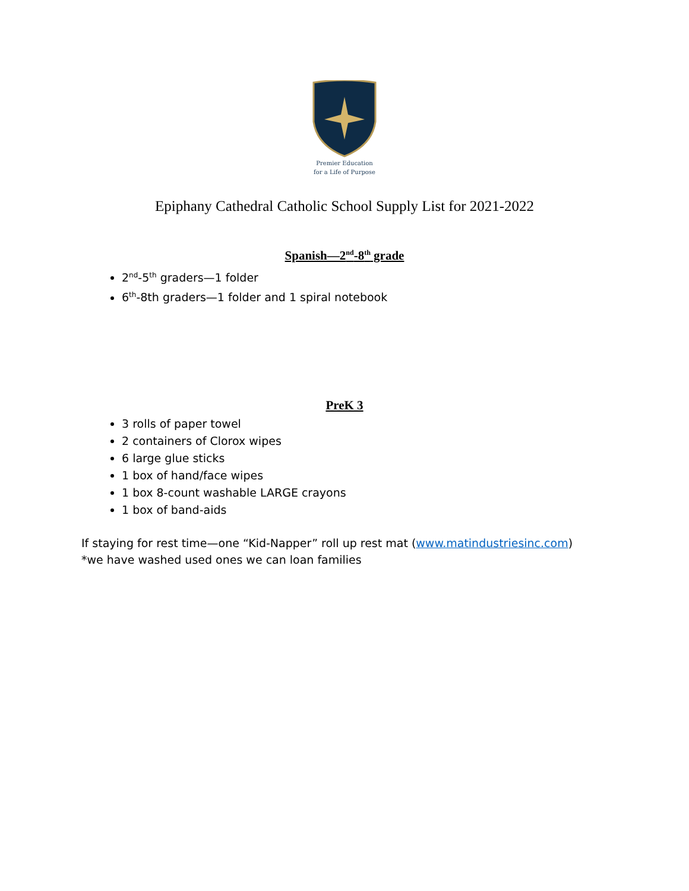Premier Education
for a Life of Purpose
Epiphany Cathedral Catholic School Supply List for 2021-2022
Spanish—2<sup>nd</sup>-8<sup>th</sup> grade
2<sup>nd</sup>-5<sup>th</sup> graders—1 folder
6<sup>th</sup>-8th graders—1 folder and 1 spiral notebook
PreK 3
3 rolls of paper towel
2 containers of Clorox wipes
6 large glue sticks
1 box of hand/face wipes
1 box 8-count washable LARGE crayons
1 box of band-aids
If staying for rest time—one “Kid-Napper” roll up rest mat (www.matindustriesinc.com)
*we have washed used ones we can loan families